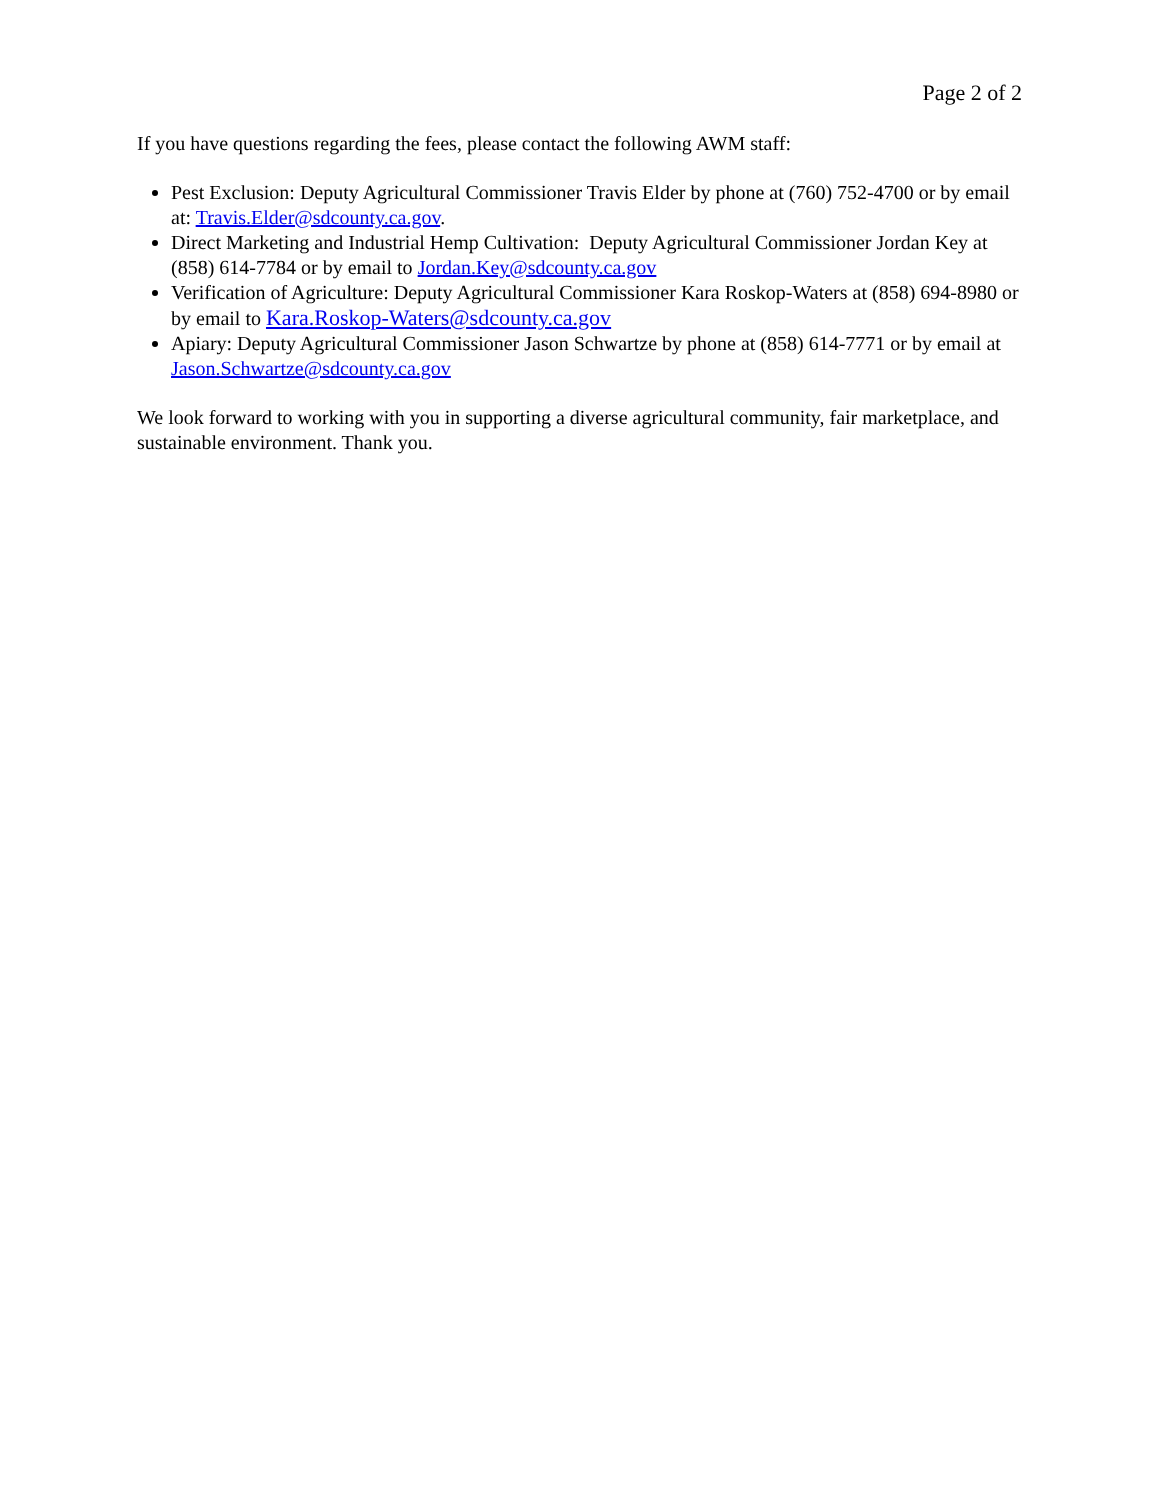Page 2 of 2
If you have questions regarding the fees, please contact the following AWM staff:
Pest Exclusion: Deputy Agricultural Commissioner Travis Elder by phone at (760) 752-4700 or by email at: Travis.Elder@sdcounty.ca.gov.
Direct Marketing and Industrial Hemp Cultivation: Deputy Agricultural Commissioner Jordan Key at (858) 614-7784 or by email to Jordan.Key@sdcounty.ca.gov
Verification of Agriculture: Deputy Agricultural Commissioner Kara Roskop-Waters at (858) 694-8980 or by email to Kara.Roskop-Waters@sdcounty.ca.gov
Apiary: Deputy Agricultural Commissioner Jason Schwartze by phone at (858) 614-7771 or by email at Jason.Schwartze@sdcounty.ca.gov
We look forward to working with you in supporting a diverse agricultural community, fair marketplace, and sustainable environment. Thank you.